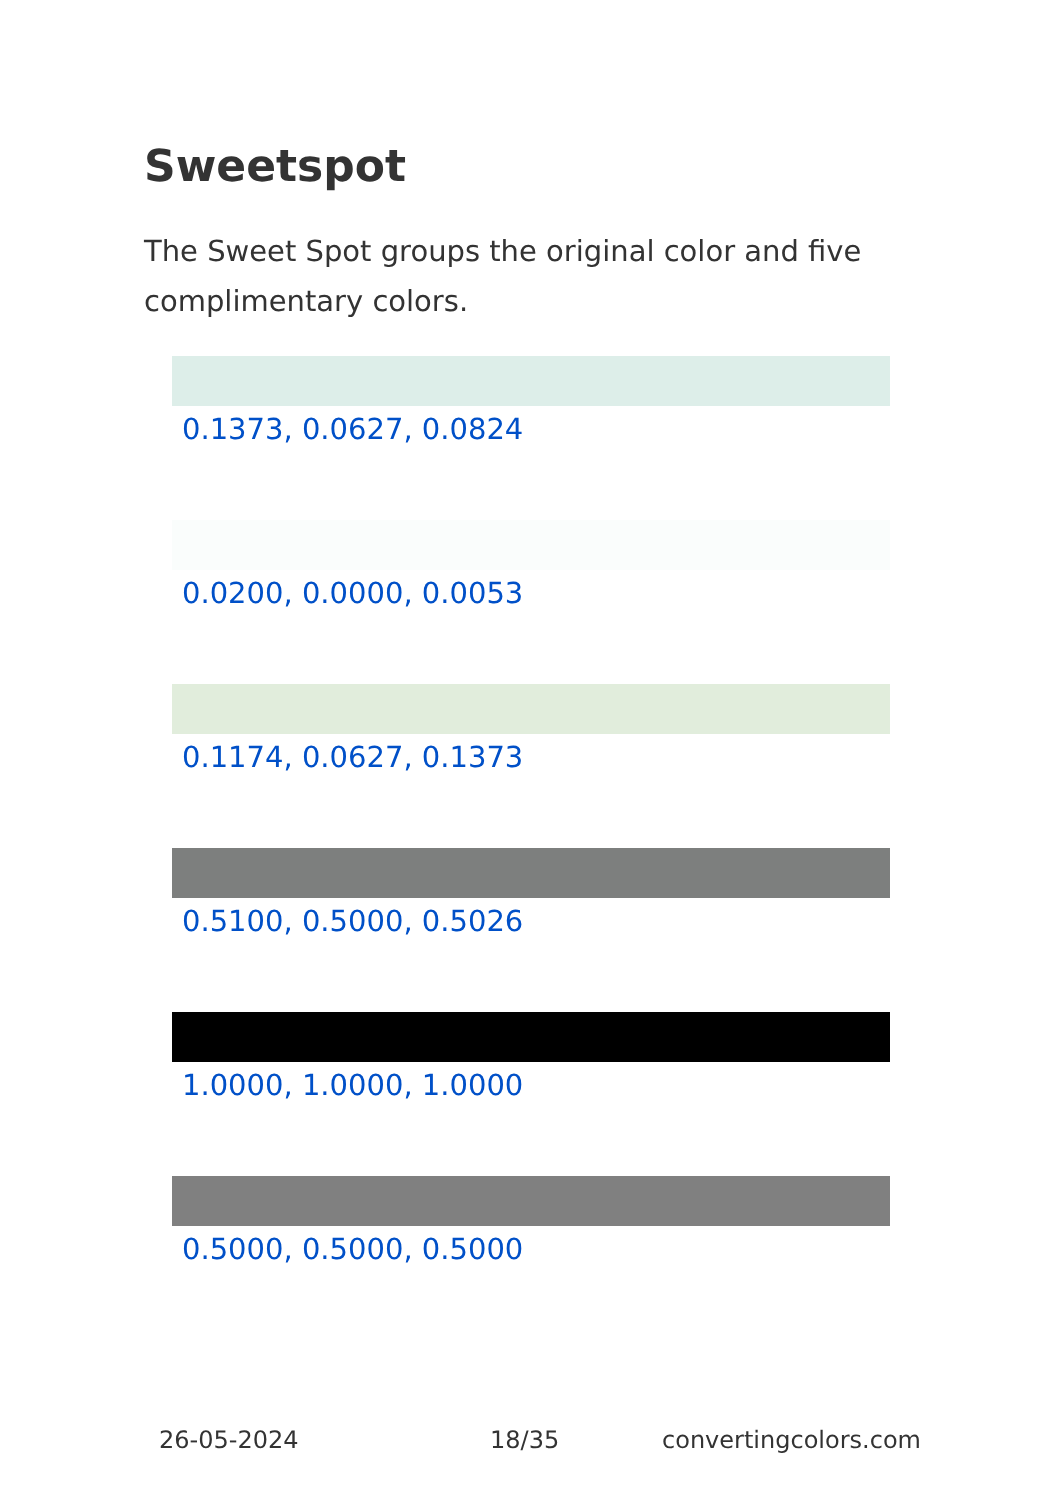Sweetspot
The Sweet Spot groups the original color and five complimentary colors.
0.1373, 0.0627, 0.0824
0.0200, 0.0000, 0.0053
0.1174, 0.0627, 0.1373
0.5100, 0.5000, 0.5026
1.0000, 1.0000, 1.0000
0.5000, 0.5000, 0.5000
26-05-2024 18/35 convertingcolors.com